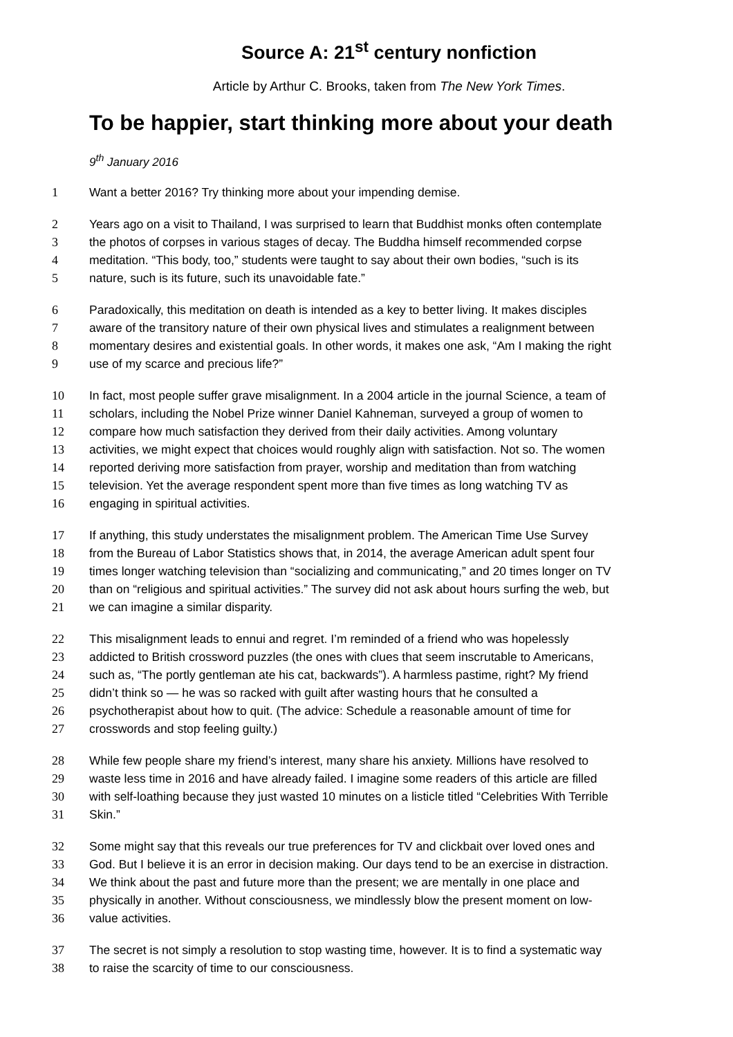Source A: 21<sup>st</sup> century nonfiction
Article by Arthur C. Brooks, taken from The New York Times.
To be happier, start thinking more about your death
9<sup>th</sup> January 2016
1 Want a better 2016? Try thinking more about your impending demise.
2 Years ago on a visit to Thailand, I was surprised to learn that Buddhist monks often contemplate
3 the photos of corpses in various stages of decay. The Buddha himself recommended corpse
4 meditation. “This body, too,” students were taught to say about their own bodies, “such is its
5 nature, such is its future, such its unavoidable fate.”
6 Paradoxically, this meditation on death is intended as a key to better living. It makes disciples
7 aware of the transitory nature of their own physical lives and stimulates a realignment between
8 momentary desires and existential goals. In other words, it makes one ask, “Am I making the right
9 use of my scarce and precious life?”
10 In fact, most people suffer grave misalignment. In a 2004 article in the journal Science, a team of
11 scholars, including the Nobel Prize winner Daniel Kahneman, surveyed a group of women to
12 compare how much satisfaction they derived from their daily activities. Among voluntary
13 activities, we might expect that choices would roughly align with satisfaction. Not so. The women
14 reported deriving more satisfaction from prayer, worship and meditation than from watching
15 television. Yet the average respondent spent more than five times as long watching TV as
16 engaging in spiritual activities.
17 If anything, this study understates the misalignment problem. The American Time Use Survey
18 from the Bureau of Labor Statistics shows that, in 2014, the average American adult spent four
19 times longer watching television than “socializing and communicating,” and 20 times longer on TV
20 than on “religious and spiritual activities.” The survey did not ask about hours surfing the web, but
21 we can imagine a similar disparity.
22 This misalignment leads to ennui and regret. I’m reminded of a friend who was hopelessly
23 addicted to British crossword puzzles (the ones with clues that seem inscrutable to Americans,
24 such as, “The portly gentleman ate his cat, backwards”). A harmless pastime, right? My friend
25 didn’t think so — he was so racked with guilt after wasting hours that he consulted a
26 psychotherapist about how to quit. (The advice: Schedule a reasonable amount of time for
27 crosswords and stop feeling guilty.)
28 While few people share my friend’s interest, many share his anxiety. Millions have resolved to
29 waste less time in 2016 and have already failed. I imagine some readers of this article are filled
30 with self-loathing because they just wasted 10 minutes on a listicle titled “Celebrities With Terrible
31 Skin.”
32 Some might say that this reveals our true preferences for TV and clickbait over loved ones and
33 God. But I believe it is an error in decision making. Our days tend to be an exercise in distraction.
34 We think about the past and future more than the present; we are mentally in one place and
35 physically in another. Without consciousness, we mindlessly blow the present moment on low-
36 value activities.
37 The secret is not simply a resolution to stop wasting time, however. It is to find a systematic way
38 to raise the scarcity of time to our consciousness.